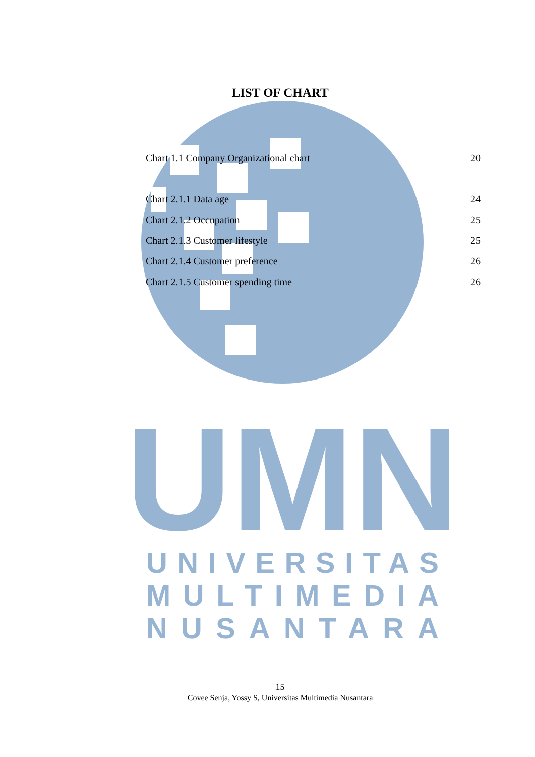UMN
UNIVERSITAS
MULTIMEDIA
NUSANTARA
LIST OF CHART
Chart 1.1 Company Organizational chart 20
Chart 2.1.1 Data age 24
Chart 2.1.2 Occupation 25
Chart 2.1.3 Customer lifestyle 25
Chart 2.1.4 Customer preference 26
Chart 2.1.5 Customer spending time 26
15
Covee Senja, Yossy S, Universitas Multimedia Nusantara